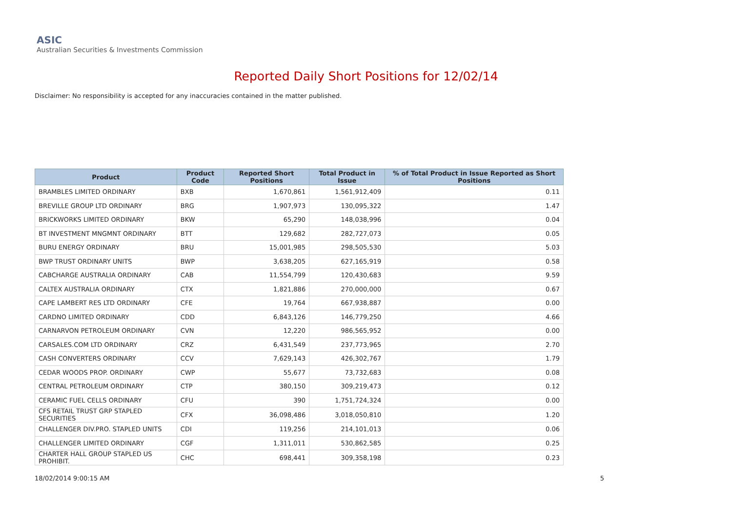ASIC
Australian Securities & Investments Commission
Reported Daily Short Positions for 12/02/14
Disclaimer: No responsibility is accepted for any inaccuracies contained in the matter published.
| Product | Product Code | Reported Short Positions | Total Product in Issue | % of Total Product in Issue Reported as Short Positions |
| --- | --- | --- | --- | --- |
| BRAMBLES LIMITED ORDINARY | BXB | 1,670,861 | 1,561,912,409 | 0.11 |
| BREVILLE GROUP LTD ORDINARY | BRG | 1,907,973 | 130,095,322 | 1.47 |
| BRICKWORKS LIMITED ORDINARY | BKW | 65,290 | 148,038,996 | 0.04 |
| BT INVESTMENT MNGMNT ORDINARY | BTT | 129,682 | 282,727,073 | 0.05 |
| BURU ENERGY ORDINARY | BRU | 15,001,985 | 298,505,530 | 5.03 |
| BWP TRUST ORDINARY UNITS | BWP | 3,638,205 | 627,165,919 | 0.58 |
| CABCHARGE AUSTRALIA ORDINARY | CAB | 11,554,799 | 120,430,683 | 9.59 |
| CALTEX AUSTRALIA ORDINARY | CTX | 1,821,886 | 270,000,000 | 0.67 |
| CAPE LAMBERT RES LTD ORDINARY | CFE | 19,764 | 667,938,887 | 0.00 |
| CARDNO LIMITED ORDINARY | CDD | 6,843,126 | 146,779,250 | 4.66 |
| CARNARVON PETROLEUM ORDINARY | CVN | 12,220 | 986,565,952 | 0.00 |
| CARSALES.COM LTD ORDINARY | CRZ | 6,431,549 | 237,773,965 | 2.70 |
| CASH CONVERTERS ORDINARY | CCV | 7,629,143 | 426,302,767 | 1.79 |
| CEDAR WOODS PROP. ORDINARY | CWP | 55,677 | 73,732,683 | 0.08 |
| CENTRAL PETROLEUM ORDINARY | CTP | 380,150 | 309,219,473 | 0.12 |
| CERAMIC FUEL CELLS ORDINARY | CFU | 390 | 1,751,724,324 | 0.00 |
| CFS RETAIL TRUST GRP STAPLED SECURITIES | CFX | 36,098,486 | 3,018,050,810 | 1.20 |
| CHALLENGER DIV.PRO. STAPLED UNITS | CDI | 119,256 | 214,101,013 | 0.06 |
| CHALLENGER LIMITED ORDINARY | CGF | 1,311,011 | 530,862,585 | 0.25 |
| CHARTER HALL GROUP STAPLED US PROHIBIT. | CHC | 698,441 | 309,358,198 | 0.23 |
18/02/2014 9:00:15 AM 5